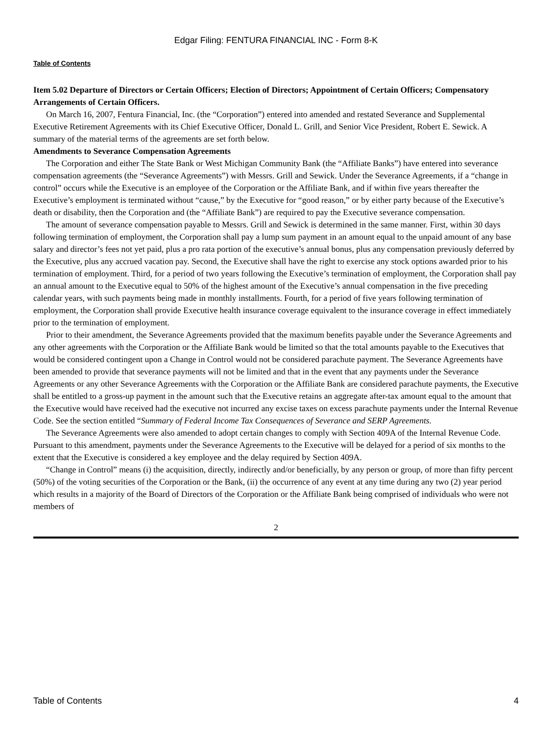Edgar Filing: FENTURA FINANCIAL INC - Form 8-K
Table of Contents
Item 5.02 Departure of Directors or Certain Officers; Election of Directors; Appointment of Certain Officers; Compensatory Arrangements of Certain Officers.
On March 16, 2007, Fentura Financial, Inc. (the “Corporation”) entered into amended and restated Severance and Supplemental Executive Retirement Agreements with its Chief Executive Officer, Donald L. Grill, and Senior Vice President, Robert E. Sewick. A summary of the material terms of the agreements are set forth below.
Amendments to Severance Compensation Agreements
The Corporation and either The State Bank or West Michigan Community Bank (the “Affiliate Banks”) have entered into severance compensation agreements (the “Severance Agreements”) with Messrs. Grill and Sewick. Under the Severance Agreements, if a “change in control” occurs while the Executive is an employee of the Corporation or the Affiliate Bank, and if within five years thereafter the Executive’s employment is terminated without “cause,” by the Executive for “good reason,” or by either party because of the Executive’s death or disability, then the Corporation and (the “Affiliate Bank”) are required to pay the Executive severance compensation.
The amount of severance compensation payable to Messrs. Grill and Sewick is determined in the same manner. First, within 30 days following termination of employment, the Corporation shall pay a lump sum payment in an amount equal to the unpaid amount of any base salary and director’s fees not yet paid, plus a pro rata portion of the executive’s annual bonus, plus any compensation previously deferred by the Executive, plus any accrued vacation pay. Second, the Executive shall have the right to exercise any stock options awarded prior to his termination of employment. Third, for a period of two years following the Executive’s termination of employment, the Corporation shall pay an annual amount to the Executive equal to 50% of the highest amount of the Executive’s annual compensation in the five preceding calendar years, with such payments being made in monthly installments. Fourth, for a period of five years following termination of employment, the Corporation shall provide Executive health insurance coverage equivalent to the insurance coverage in effect immediately prior to the termination of employment.
Prior to their amendment, the Severance Agreements provided that the maximum benefits payable under the Severance Agreements and any other agreements with the Corporation or the Affiliate Bank would be limited so that the total amounts payable to the Executives that would be considered contingent upon a Change in Control would not be considered parachute payment. The Severance Agreements have been amended to provide that severance payments will not be limited and that in the event that any payments under the Severance Agreements or any other Severance Agreements with the Corporation or the Affiliate Bank are considered parachute payments, the Executive shall be entitled to a gross-up payment in the amount such that the Executive retains an aggregate after-tax amount equal to the amount that the Executive would have received had the executive not incurred any excise taxes on excess parachute payments under the Internal Revenue Code. See the section entitled “Summary of Federal Income Tax Consequences of Severance and SERP Agreements.
The Severance Agreements were also amended to adopt certain changes to comply with Section 409A of the Internal Revenue Code. Pursuant to this amendment, payments under the Severance Agreements to the Executive will be delayed for a period of six months to the extent that the Executive is considered a key employee and the delay required by Section 409A.
“Change in Control” means (i) the acquisition, directly, indirectly and/or beneficially, by any person or group, of more than fifty percent (50%) of the voting securities of the Corporation or the Bank, (ii) the occurrence of any event at any time during any two (2) year period which results in a majority of the Board of Directors of the Corporation or the Affiliate Bank being comprised of individuals who were not members of
2
Table of Contents 4